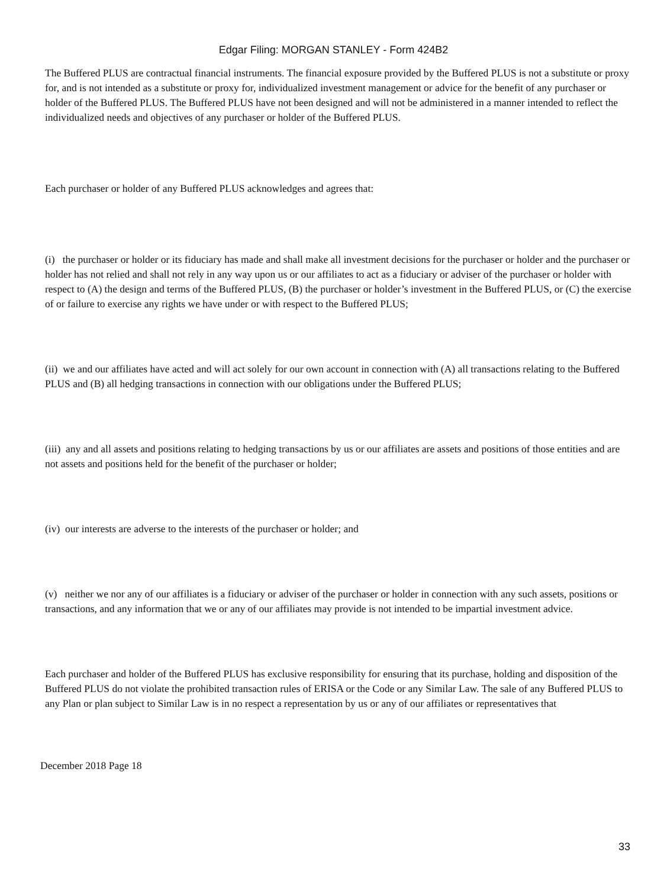Edgar Filing: MORGAN STANLEY - Form 424B2
The Buffered PLUS are contractual financial instruments. The financial exposure provided by the Buffered PLUS is not a substitute or proxy for, and is not intended as a substitute or proxy for, individualized investment management or advice for the benefit of any purchaser or holder of the Buffered PLUS. The Buffered PLUS have not been designed and will not be administered in a manner intended to reflect the individualized needs and objectives of any purchaser or holder of the Buffered PLUS.
Each purchaser or holder of any Buffered PLUS acknowledges and agrees that:
(i) the purchaser or holder or its fiduciary has made and shall make all investment decisions for the purchaser or holder and the purchaser or holder has not relied and shall not rely in any way upon us or our affiliates to act as a fiduciary or adviser of the purchaser or holder with respect to (A) the design and terms of the Buffered PLUS, (B) the purchaser or holder’s investment in the Buffered PLUS, or (C) the exercise of or failure to exercise any rights we have under or with respect to the Buffered PLUS;
(ii) we and our affiliates have acted and will act solely for our own account in connection with (A) all transactions relating to the Buffered PLUS and (B) all hedging transactions in connection with our obligations under the Buffered PLUS;
(iii) any and all assets and positions relating to hedging transactions by us or our affiliates are assets and positions of those entities and are not assets and positions held for the benefit of the purchaser or holder;
(iv) our interests are adverse to the interests of the purchaser or holder; and
(v) neither we nor any of our affiliates is a fiduciary or adviser of the purchaser or holder in connection with any such assets, positions or transactions, and any information that we or any of our affiliates may provide is not intended to be impartial investment advice.
Each purchaser and holder of the Buffered PLUS has exclusive responsibility for ensuring that its purchase, holding and disposition of the Buffered PLUS do not violate the prohibited transaction rules of ERISA or the Code or any Similar Law. The sale of any Buffered PLUS to any Plan or plan subject to Similar Law is in no respect a representation by us or any of our affiliates or representatives that
December 2018 Page 18
33